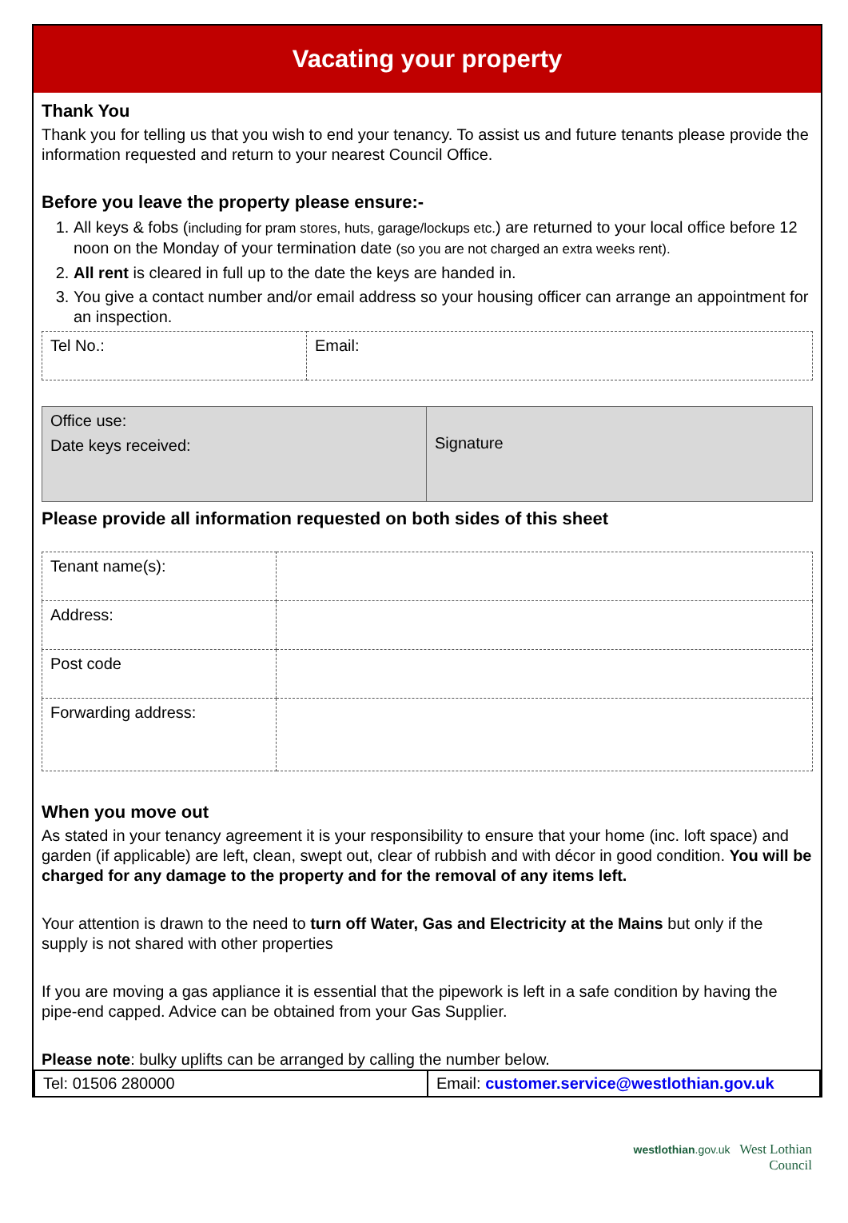Vacating your property
Thank You
Thank you for telling us that you wish to end your tenancy. To assist us and future tenants please provide the information requested and return to your nearest Council Office.
Before you leave the property please ensure:-
1. All keys & fobs (including for pram stores, huts, garage/lockups etc.) are returned to your local office before 12 noon on the Monday of your termination date (so you are not charged an extra weeks rent).
2. All rent is cleared in full up to the date the keys are handed in.
3. You give a contact number and/or email address so your housing officer can arrange an appointment for an inspection.
| Tel No.: | Email: |
| Office use: Date keys received: | Signature |
Please provide all information requested on both sides of this sheet
| Tenant name(s): | |
| Address: | |
| Post code | |
| Forwarding address: | |
When you move out
As stated in your tenancy agreement it is your responsibility to ensure that your home (inc. loft space) and garden (if applicable) are left, clean, swept out, clear of rubbish and with décor in good condition. You will be charged for any damage to the property and for the removal of any items left.
Your attention is drawn to the need to turn off Water, Gas and Electricity at the Mains but only if the supply is not shared with other properties
If you are moving a gas appliance it is essential that the pipework is left in a safe condition by having the pipe-end capped. Advice can be obtained from your Gas Supplier.
Please note: bulky uplifts can be arranged by calling the number below.
| Tel: 01506 280000 | Email: customer.service@westlothian.gov.uk |
westlothian.gov.uk West Lothian
Council